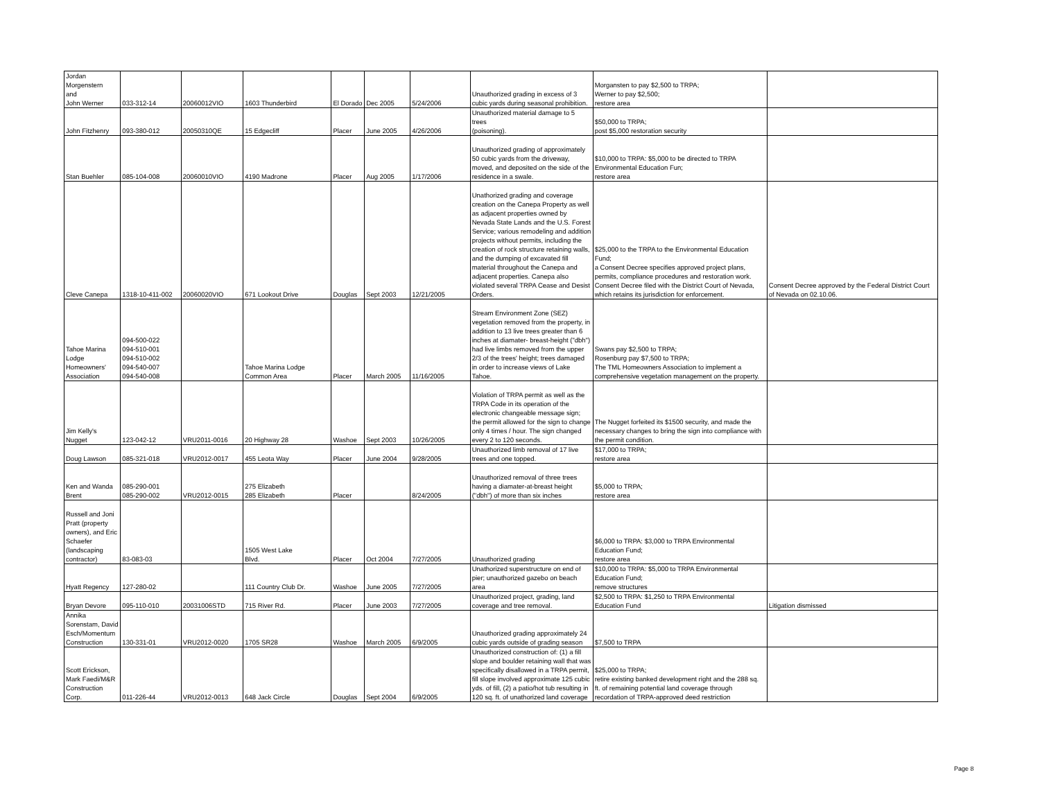| Jordan Morgenstern and John Werner | 033-312-14 | 20060012VIO | 1603 Thunderbird | El Dorado | Dec 2005 | 5/24/2006 | Unauthorized grading in excess of 3 cubic yards during seasonal prohibition. | Morgansten to pay $2,500 to TRPA; Werner to pay $2,500; restore area | |
| John Fitzhenry | 093-380-012 | 20050310QE | 15 Edgecliff | Placer | June 2005 | 4/26/2006 | Unauthorized material damage to 5 trees (poisoning). | $50,000 to TRPA; post $5,000 restoration security | |
| Stan Buehler | 085-104-008 | 20060010VIO | 4190 Madrone | Placer | Aug 2005 | 1/17/2006 | Unauthorized grading of approximately 50 cubic yards from the driveway, moved, and deposited on the side of the residence in a swale. | $10,000 to TRPA: $5,000 to be directed to TRPA Environmental Education Fun; restore area | |
| Cleve Canepa | 1318-10-411-002 | 20060020VIO | 671 Lookout Drive | Douglas | Sept 2003 | 12/21/2005 | Unathorized grading and coverage creation on the Canepa Property as well as adjacent properties owned by Nevada State Lands and the U.S. Forest Service; various remodeling and addition projects without permits, including the creation of rock structure retaining walls, and the dumping of excavated fill material throughout the Canepa and adjacent properties. Canepa also violated several TRPA Cease and Desist Orders. | $25,000 to the TRPA to the Environmental Education Fund; a Consent Decree specifies approved project plans, permits, compliance procedures and restoration work. Consent Decree filed with the District Court of Nevada, which retains its jurisdiction for enforcement. | Consent Decree approved by the Federal District Court of Nevada on 02.10.06. |
| Tahoe Marina Lodge Homeowners' Association | 094-500-022 094-510-001 094-510-002 094-540-007 094-540-008 | | Tahoe Marina Lodge Common Area | Placer | March 2005 | 11/16/2005 | Stream Environment Zone (SEZ) vegetation removed from the property, in addition to 13 live trees greater than 6 inches at diamater- breast-height ("dbh") had live limbs removed from the upper 2/3 of the trees' height; trees damaged in order to increase views of Lake Tahoe. | Swans pay $2,500 to TRPA; Rosenburg pay $7,500 to TRPA; The TML Homeowners Association to implement a comprehensive vegetation management on the property. | |
| Jim Kelly's Nugget | 123-042-12 | VRU2011-0016 | 20 Highway 28 | Washoe | Sept 2003 | 10/26/2005 | Violation of TRPA permit as well as the TRPA Code in its operation of the electronic changeable message sign; the permit allowed for the sign to change only 4 times / hour. The sign changed every 2 to 120 seconds. | The Nugget forfeited its $1500 security, and made the necessary changes to bring the sign into compliance with the permit condition. | |
| Doug Lawson | 085-321-018 | VRU2012-0017 | 455 Leota Way | Placer | June 2004 | 9/28/2005 | Unauthorized limb removal of 17 live trees and one topped. | $17,000 to TRPA; restore area | |
| Ken and Wanda Brent | 085-290-001 085-290-002 | VRU2012-0015 | 275 Elizabeth 285 Elizabeth | Placer | | 8/24/2005 | Unauthorized removal of three trees having a diamater-at-breast height ("dbh") of more than six inches | $5,000 to TRPA; restore area | |
| Russell and Joni Pratt (property owners), and Eric Schaefer (landscaping contractor) | 83-083-03 | | 1505 West Lake Blvd. | Placer | Oct 2004 | 7/27/2005 | Unauthorized grading | $6,000 to TRPA: $3,000 to TRPA Environmental Education Fund; restore area | |
| Hyatt Regency | 127-280-02 | | 111 Country Club Dr. | Washoe | June 2005 | 7/27/2005 | Unathorized superstructure on end of pier; unauthorized gazebo on beach area | $10,000 to TRPA: $5,000 to TRPA Environmental Education Fund; remove structures | |
| Bryan Devore | 095-110-010 | 20031006STD | 715 River Rd. | Placer | June 2003 | 7/27/2005 | Unauthorized project, grading, land coverage and tree removal. | $2,500 to TRPA: $1,250 to TRPA Environmental Education Fund | Litigation dismissed |
| Annika Sorenstam, David Esch/Momentum Construction | 130-331-01 | VRU2012-0020 | 1705 SR28 | Washoe | March 2005 | 6/9/2005 | Unauthorized grading approximately 24 cubic yards outside of grading season | $7,500 to TRPA | |
| Scott Erickson, Mark Faedi/M&R Construction Corp. | 011-226-44 | VRU2012-0013 | 648 Jack Circle | Douglas | Sept 2004 | 6/9/2005 | Unauthorized construction of: (1) a fill slope and boulder retaining wall that was specifically disallowed in a TRPA permit, fill slope involved approximate 125 cubic yds. of fill, (2) a patio/hot tub resulting in 120 sq. ft. of unathorized land coverage | $25,000 to TRPA; retire existing banked development right and the 288 sq. ft. of remaining potential land coverage through recordation of TRPA-approved deed restriction | |
Page 8